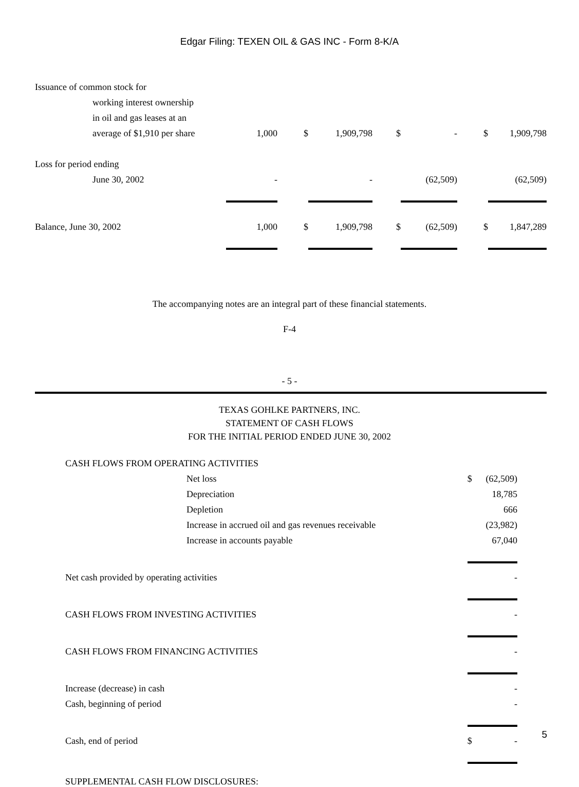Edgar Filing: TEXEN OIL & GAS INC - Form 8-K/A
| Issuance of common stock for | | | | | | | |
| working interest ownership | | | | | | | |
| in oil and gas leases at an | | | | | | | |
| average of $1,910 per share | 1,000 | $ | 1,909,798 | $ | - | $ | 1,909,798 |
| Loss for period ending | | | | | | | |
| June 30, 2002 | - | | - | | (62,509) | | (62,509) |
| Balance, June 30, 2002 | 1,000 | $ | 1,909,798 | $ | (62,509) | $ | 1,847,289 |
The accompanying notes are an integral part of these financial statements.
F-4
- 5 -
TEXAS GOHLKE PARTNERS, INC.
STATEMENT OF CASH FLOWS
FOR THE INITIAL PERIOD ENDED JUNE 30, 2002
| CASH FLOWS FROM OPERATING ACTIVITIES | | |
| Net loss | $ | (62,509) |
| Depreciation | | 18,785 |
| Depletion | | 666 |
| Increase in accrued oil and gas revenues receivable | | (23,982) |
| Increase in accounts payable | | 67,040 |
| Net cash provided by operating activities | | - |
| CASH FLOWS FROM INVESTING ACTIVITIES | | - |
| CASH FLOWS FROM FINANCING ACTIVITIES | | - |
| Increase (decrease) in cash | | - |
| Cash, beginning of period | | - |
| Cash, end of period | $ | - |
| SUPPLEMENTAL CASH FLOW DISCLOSURES: | | |
5